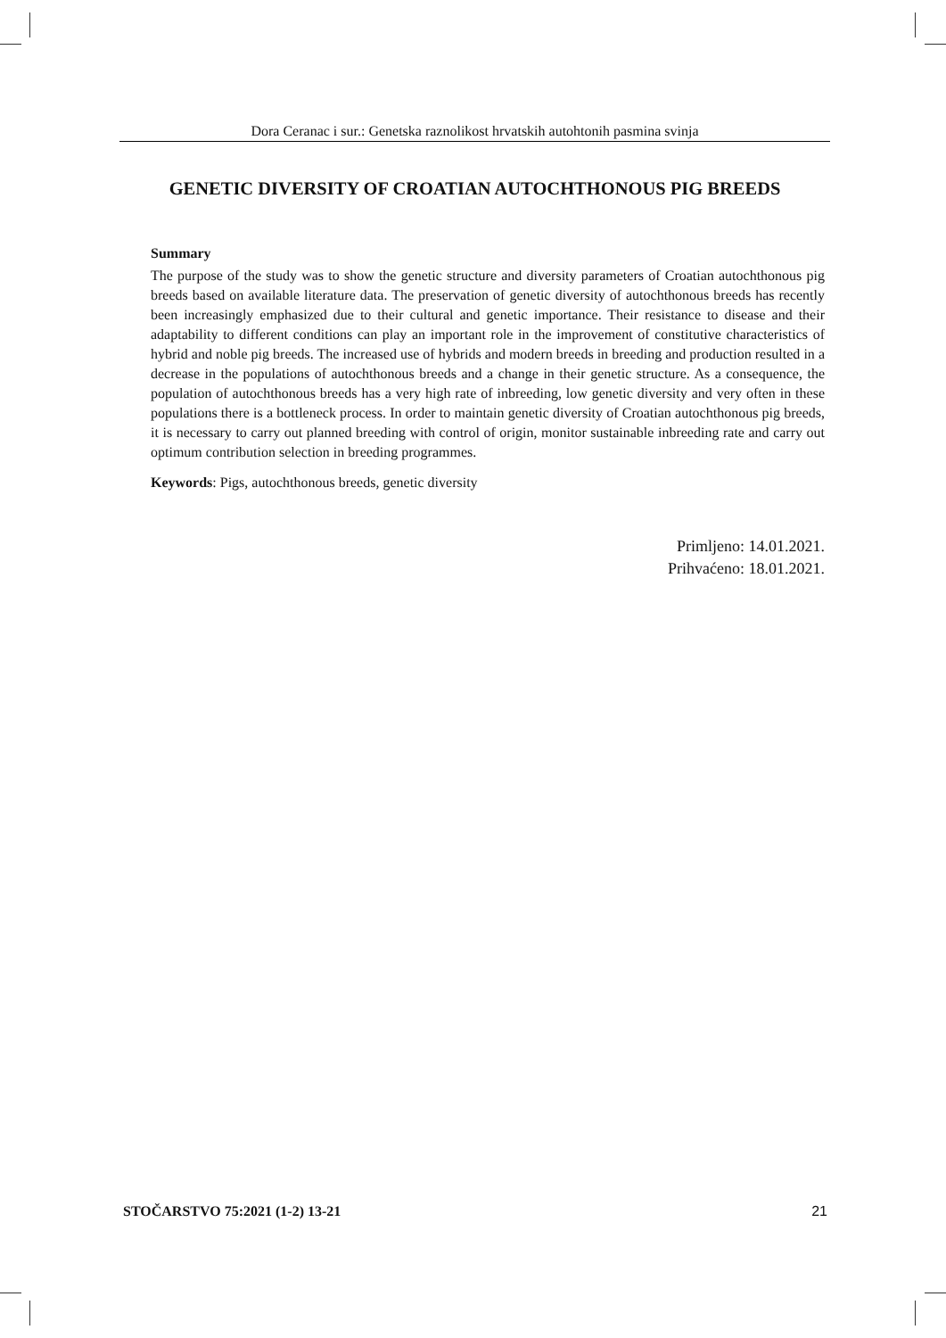Dora Ceranac i sur.: Genetska raznolikost hrvatskih autohtonih pasmina svinja
GENETIC DIVERSITY OF CROATIAN AUTOCHTHONOUS PIG BREEDS
Summary
The purpose of the study was to show the genetic structure and diversity parameters of Croatian autochthonous pig breeds based on available literature data. The preservation of genetic diversity of autochthonous breeds has recently been increasingly emphasized due to their cultural and genetic importance. Their resistance to disease and their adaptability to different conditions can play an important role in the improvement of constitutive characteristics of hybrid and noble pig breeds. The increased use of hybrids and modern breeds in breeding and production resulted in a decrease in the populations of autochthonous breeds and a change in their genetic structure. As a consequence, the population of autochthonous breeds has a very high rate of inbreeding, low genetic diversity and very often in these populations there is a bottleneck process. In order to maintain genetic diversity of Croatian autochthonous pig breeds, it is necessary to carry out planned breeding with control of origin, monitor sustainable inbreeding rate and carry out optimum contribution selection in breeding programmes.
Keywords: Pigs, autochthonous breeds, genetic diversity
Primljeno: 14.01.2021.
Prihvaćeno: 18.01.2021.
STOČARSTVO 75:2021 (1-2) 13-21 21